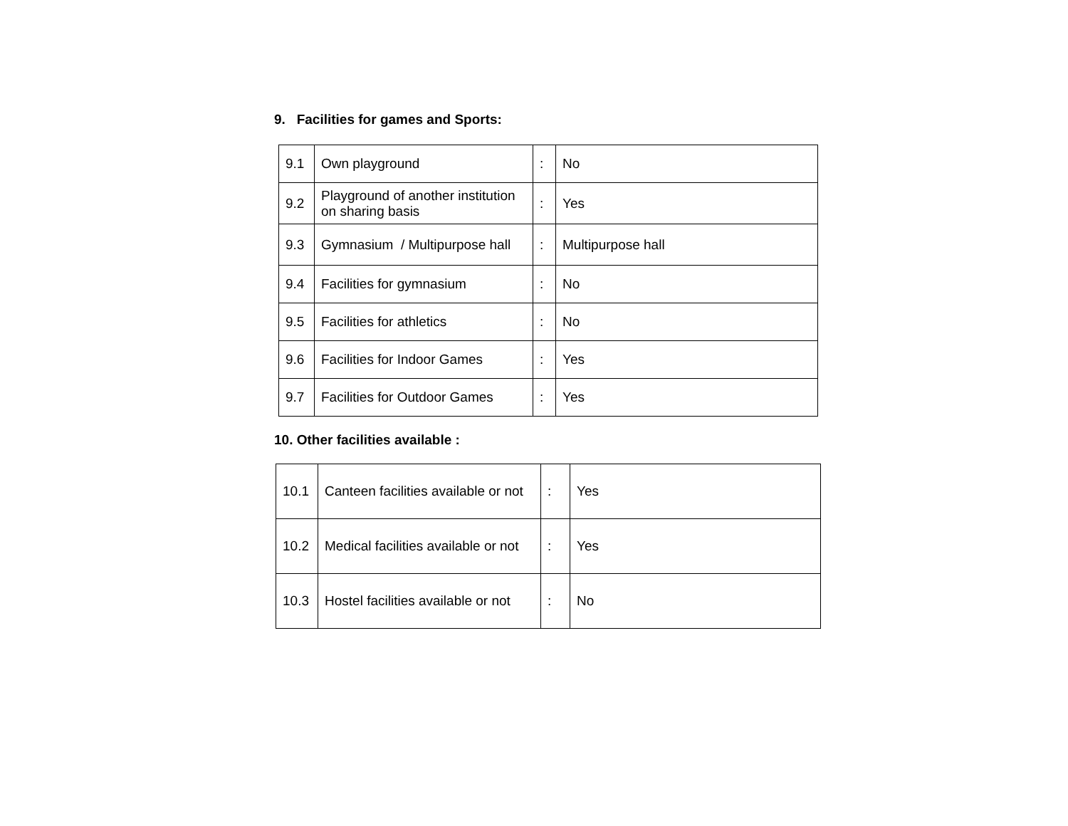9. Facilities for games and Sports:
| 9.1 | Own playground | : | No |
| 9.2 | Playground of another institution on sharing basis | : | Yes |
| 9.3 | Gymnasium / Multipurpose hall | : | Multipurpose hall |
| 9.4 | Facilities for gymnasium | : | No |
| 9.5 | Facilities for athletics | : | No |
| 9.6 | Facilities for Indoor Games | : | Yes |
| 9.7 | Facilities for Outdoor Games | : | Yes |
10. Other facilities available :
| 10.1 | Canteen facilities available or not | : | Yes |
| 10.2 | Medical facilities available or not | : | Yes |
| 10.3 | Hostel facilities available or not | : | No |